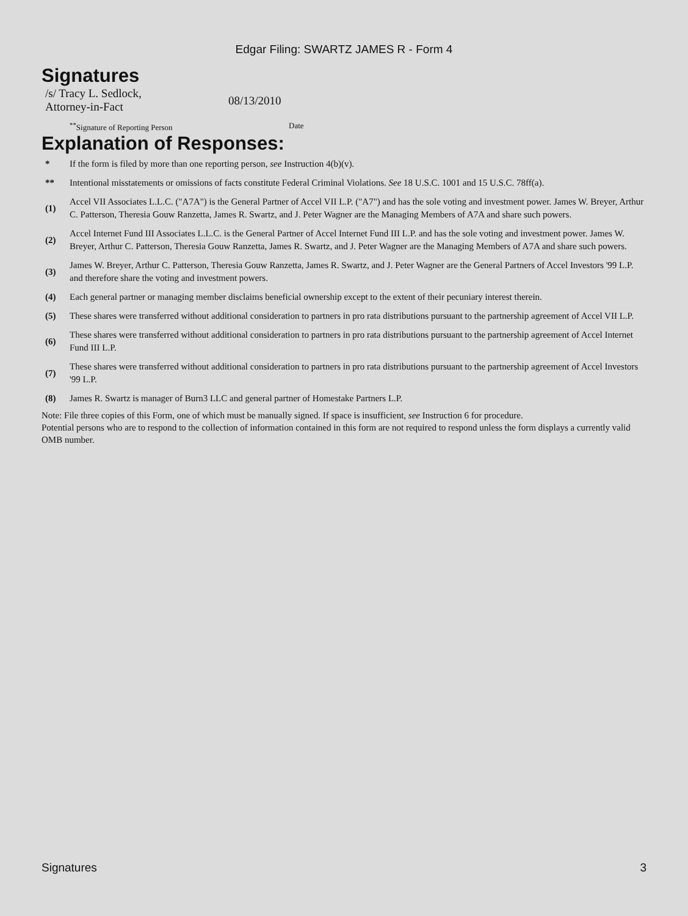Edgar Filing: SWARTZ JAMES R - Form 4
Signatures
/s/ Tracy L. Sedlock,
Attorney-in-Fact
08/13/2010
<sup>**</sup> Signature of Reporting Person Date
Explanation of Responses:
| * | If the form is filed by more than one reporting person, see Instruction 4(b)(v). |
| ** | Intentional misstatements or omissions of facts constitute Federal Criminal Violations. See 18 U.S.C. 1001 and 15 U.S.C. 78ff(a). |
| (1) | Accel VII Associates L.L.C. ("A7A") is the General Partner of Accel VII L.P. ("A7") and has the sole voting and investment power. James W. Breyer, Arthur C. Patterson, Theresia Gouw Ranzetta, James R. Swartz, and J. Peter Wagner are the Managing Members of A7A and share such powers. |
| (2) | Accel Internet Fund III Associates L.L.C. is the General Partner of Accel Internet Fund III L.P. and has the sole voting and investment power. James W. Breyer, Arthur C. Patterson, Theresia Gouw Ranzetta, James R. Swartz, and J. Peter Wagner are the Managing Members of A7A and share such powers. |
| (3) | James W. Breyer, Arthur C. Patterson, Theresia Gouw Ranzetta, James R. Swartz, and J. Peter Wagner are the General Partners of Accel Investors '99 L.P. and therefore share the voting and investment powers. |
| (4) | Each general partner or managing member disclaims beneficial ownership except to the extent of their pecuniary interest therein. |
| (5) | These shares were transferred without additional consideration to partners in pro rata distributions pursuant to the partnership agreement of Accel VII L.P. |
| (6) | These shares were transferred without additional consideration to partners in pro rata distributions pursuant to the partnership agreement of Accel Internet Fund III L.P. |
| (7) | These shares were transferred without additional consideration to partners in pro rata distributions pursuant to the partnership agreement of Accel Investors '99 L.P. |
| (8) | James R. Swartz is manager of Burn3 LLC and general partner of Homestake Partners L.P. |
Note: File three copies of this Form, one of which must be manually signed. If space is insufficient, see Instruction 6 for procedure.
Potential persons who are to respond to the collection of information contained in this form are not required to respond unless the form displays a currently valid OMB number.
Signatures 3